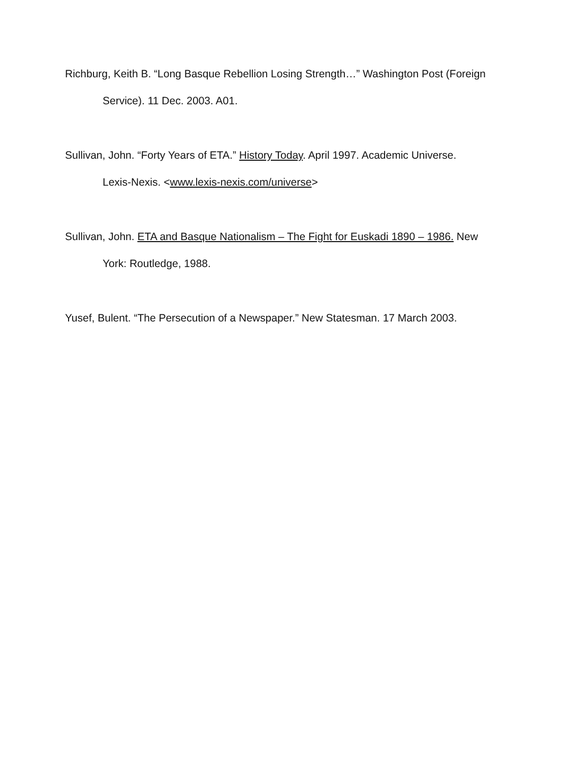Richburg, Keith B. “Long Basque Rebellion Losing Strength…” Washington Post (Foreign Service). 11 Dec. 2003. A01.
Sullivan, John. “Forty Years of ETA.” History Today. April 1997. Academic Universe. Lexis-Nexis. <www.lexis-nexis.com/universe>
Sullivan, John. ETA and Basque Nationalism – The Fight for Euskadi 1890 – 1986. New York: Routledge, 1988.
Yusef, Bulent. “The Persecution of a Newspaper.” New Statesman. 17 March 2003.